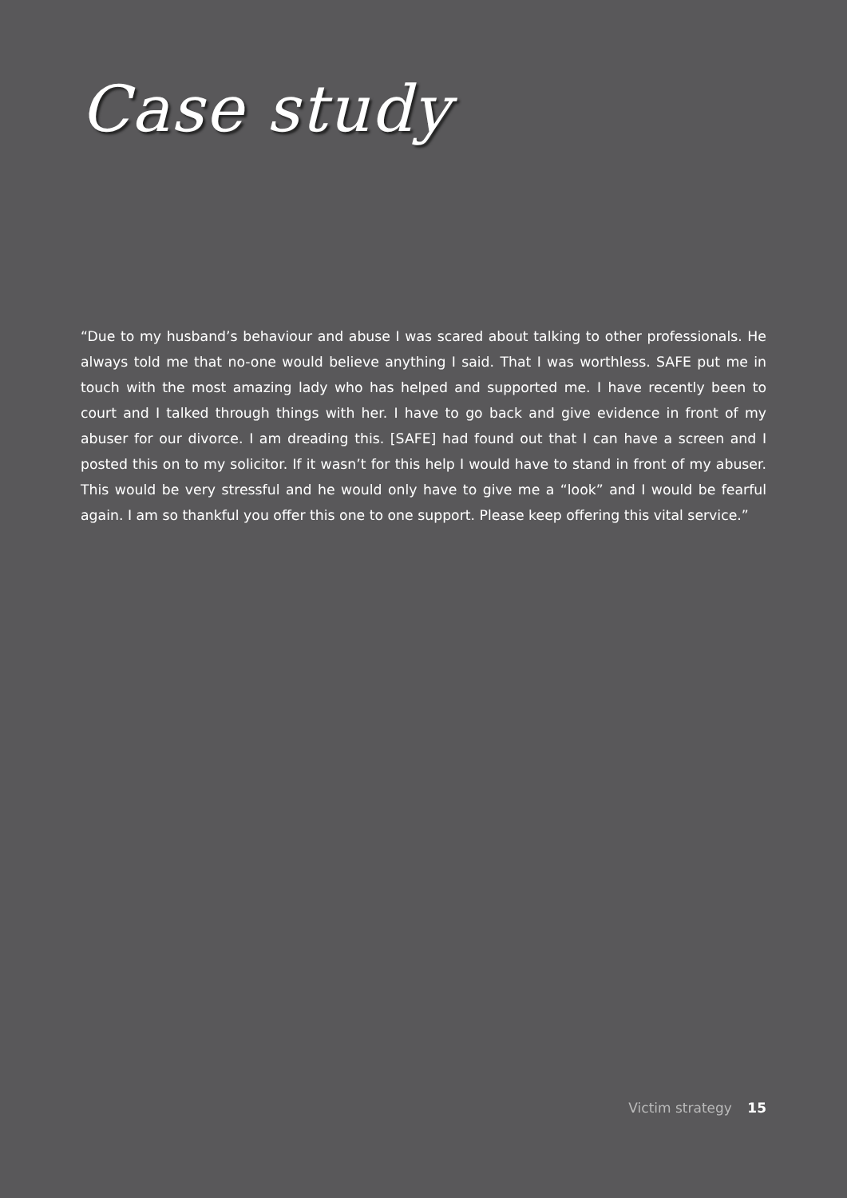Case study
“Due to my husband’s behaviour and abuse I was scared about talking to other professionals. He always told me that no-one would believe anything I said. That I was worthless. SAFE put me in touch with the most amazing lady who has helped and supported me. I have recently been to court and I talked through things with her. I have to go back and give evidence in front of my abuser for our divorce. I am dreading this. [SAFE] had found out that I can have a screen and I posted this on to my solicitor. If it wasn’t for this help I would have to stand in front of my abuser. This would be very stressful and he would only have to give me a “look” and I would be fearful again. I am so thankful you offer this one to one support. Please keep offering this vital service.”
Victim strategy 15